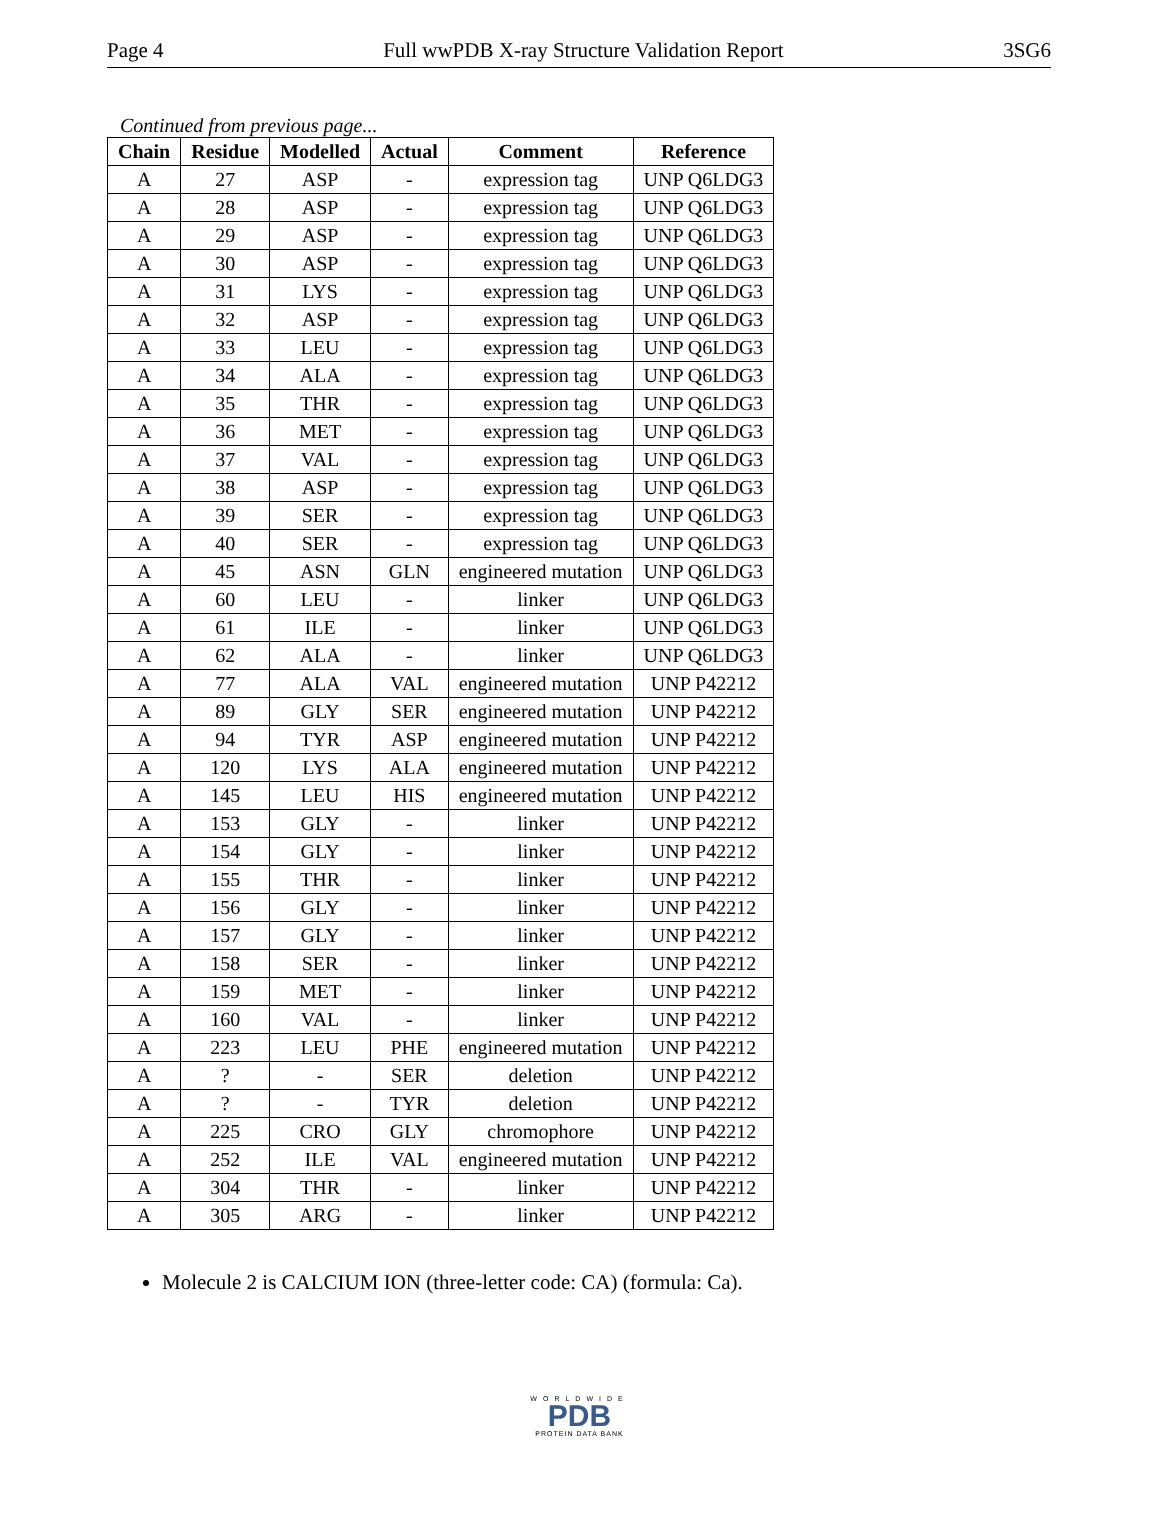Page 4 Full wwPDB X-ray Structure Validation Report 3SG6
Continued from previous page...
| Chain | Residue | Modelled | Actual | Comment | Reference |
| --- | --- | --- | --- | --- | --- |
| A | 27 | ASP | - | expression tag | UNP Q6LDG3 |
| A | 28 | ASP | - | expression tag | UNP Q6LDG3 |
| A | 29 | ASP | - | expression tag | UNP Q6LDG3 |
| A | 30 | ASP | - | expression tag | UNP Q6LDG3 |
| A | 31 | LYS | - | expression tag | UNP Q6LDG3 |
| A | 32 | ASP | - | expression tag | UNP Q6LDG3 |
| A | 33 | LEU | - | expression tag | UNP Q6LDG3 |
| A | 34 | ALA | - | expression tag | UNP Q6LDG3 |
| A | 35 | THR | - | expression tag | UNP Q6LDG3 |
| A | 36 | MET | - | expression tag | UNP Q6LDG3 |
| A | 37 | VAL | - | expression tag | UNP Q6LDG3 |
| A | 38 | ASP | - | expression tag | UNP Q6LDG3 |
| A | 39 | SER | - | expression tag | UNP Q6LDG3 |
| A | 40 | SER | - | expression tag | UNP Q6LDG3 |
| A | 45 | ASN | GLN | engineered mutation | UNP Q6LDG3 |
| A | 60 | LEU | - | linker | UNP Q6LDG3 |
| A | 61 | ILE | - | linker | UNP Q6LDG3 |
| A | 62 | ALA | - | linker | UNP Q6LDG3 |
| A | 77 | ALA | VAL | engineered mutation | UNP P42212 |
| A | 89 | GLY | SER | engineered mutation | UNP P42212 |
| A | 94 | TYR | ASP | engineered mutation | UNP P42212 |
| A | 120 | LYS | ALA | engineered mutation | UNP P42212 |
| A | 145 | LEU | HIS | engineered mutation | UNP P42212 |
| A | 153 | GLY | - | linker | UNP P42212 |
| A | 154 | GLY | - | linker | UNP P42212 |
| A | 155 | THR | - | linker | UNP P42212 |
| A | 156 | GLY | - | linker | UNP P42212 |
| A | 157 | GLY | - | linker | UNP P42212 |
| A | 158 | SER | - | linker | UNP P42212 |
| A | 159 | MET | - | linker | UNP P42212 |
| A | 160 | VAL | - | linker | UNP P42212 |
| A | 223 | LEU | PHE | engineered mutation | UNP P42212 |
| A | ? | - | SER | deletion | UNP P42212 |
| A | ? | - | TYR | deletion | UNP P42212 |
| A | 225 | CRO | GLY | chromophore | UNP P42212 |
| A | 252 | ILE | VAL | engineered mutation | UNP P42212 |
| A | 304 | THR | - | linker | UNP P42212 |
| A | 305 | ARG | - | linker | UNP P42212 |
Molecule 2 is CALCIUM ION (three-letter code: CA) (formula: Ca).
WORLDWIDE
PDB
PROTEIN DATA BANK